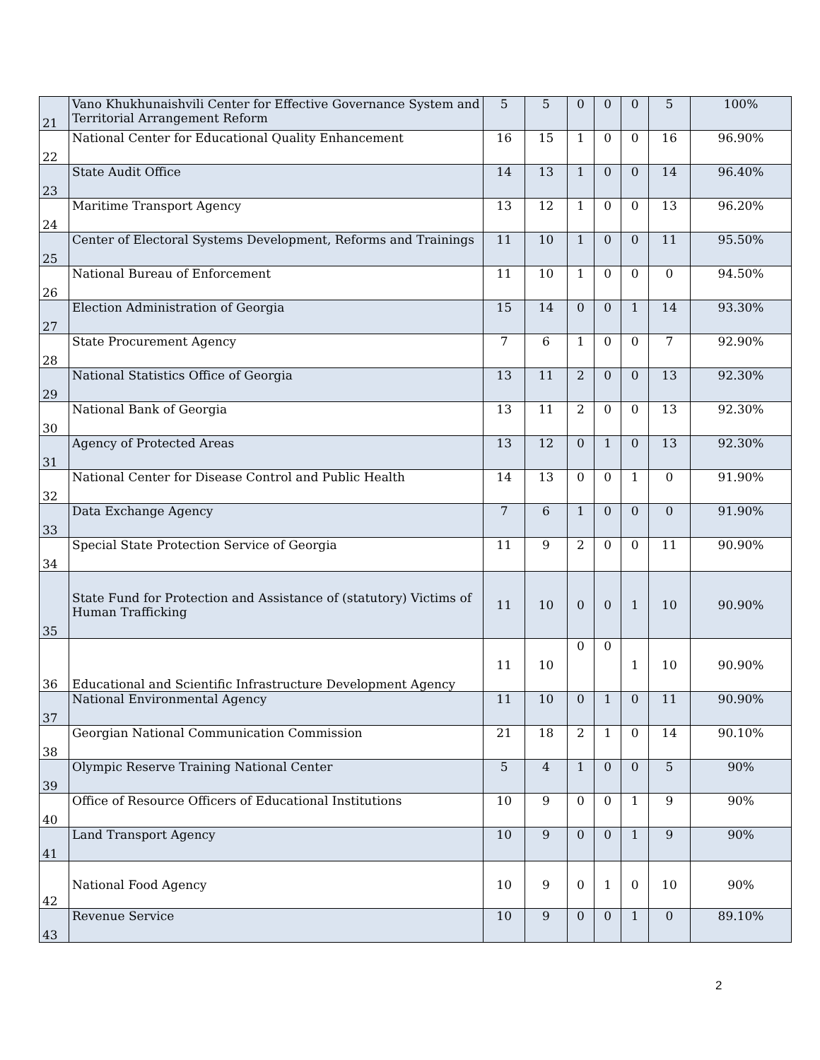| 21 | Vano Khukhunaishvili Center for Effective Governance System and Territorial Arrangement Reform | 5 | 5 | 0 | 0 | 0 | 5 | 100% |
| 22 | National Center for Educational Quality Enhancement | 16 | 15 | 1 | 0 | 0 | 16 | 96.90% |
| 23 | State Audit Office | 14 | 13 | 1 | 0 | 0 | 14 | 96.40% |
| 24 | Maritime Transport Agency | 13 | 12 | 1 | 0 | 0 | 13 | 96.20% |
| 25 | Center of Electoral Systems Development, Reforms and Trainings | 11 | 10 | 1 | 0 | 0 | 11 | 95.50% |
| 26 | National Bureau of Enforcement | 11 | 10 | 1 | 0 | 0 | 0 | 94.50% |
| 27 | Election Administration of Georgia | 15 | 14 | 0 | 0 | 1 | 14 | 93.30% |
| 28 | State Procurement Agency | 7 | 6 | 1 | 0 | 0 | 7 | 92.90% |
| 29 | National Statistics Office of Georgia | 13 | 11 | 2 | 0 | 0 | 13 | 92.30% |
| 30 | National Bank of Georgia | 13 | 11 | 2 | 0 | 0 | 13 | 92.30% |
| 31 | Agency of Protected Areas | 13 | 12 | 0 | 1 | 0 | 13 | 92.30% |
| 32 | National Center for Disease Control and Public Health | 14 | 13 | 0 | 0 | 1 | 0 | 91.90% |
| 33 | Data Exchange Agency | 7 | 6 | 1 | 0 | 0 | 0 | 91.90% |
| 34 | Special State Protection Service of Georgia | 11 | 9 | 2 | 0 | 0 | 11 | 90.90% |
| 35 | State Fund for Protection and Assistance of (statutory) Victims of Human Trafficking | 11 | 10 | 0 | 0 | 1 | 10 | 90.90% |
| 36 | Educational and Scientific Infrastructure Development Agency | 11 | 10 | 0 | 0 | 1 | 10 | 90.90% |
| 37 | National Environmental Agency | 11 | 10 | 0 | 1 | 0 | 11 | 90.90% |
| 38 | Georgian National Communication Commission | 21 | 18 | 2 | 1 | 0 | 14 | 90.10% |
| 39 | Olympic Reserve Training National Center | 5 | 4 | 1 | 0 | 0 | 5 | 90% |
| 40 | Office of Resource Officers of Educational Institutions | 10 | 9 | 0 | 0 | 1 | 9 | 90% |
| 41 | Land Transport Agency | 10 | 9 | 0 | 0 | 1 | 9 | 90% |
| 42 | National Food Agency | 10 | 9 | 0 | 1 | 0 | 10 | 90% |
| 43 | Revenue Service | 10 | 9 | 0 | 0 | 1 | 0 | 89.10% |
2